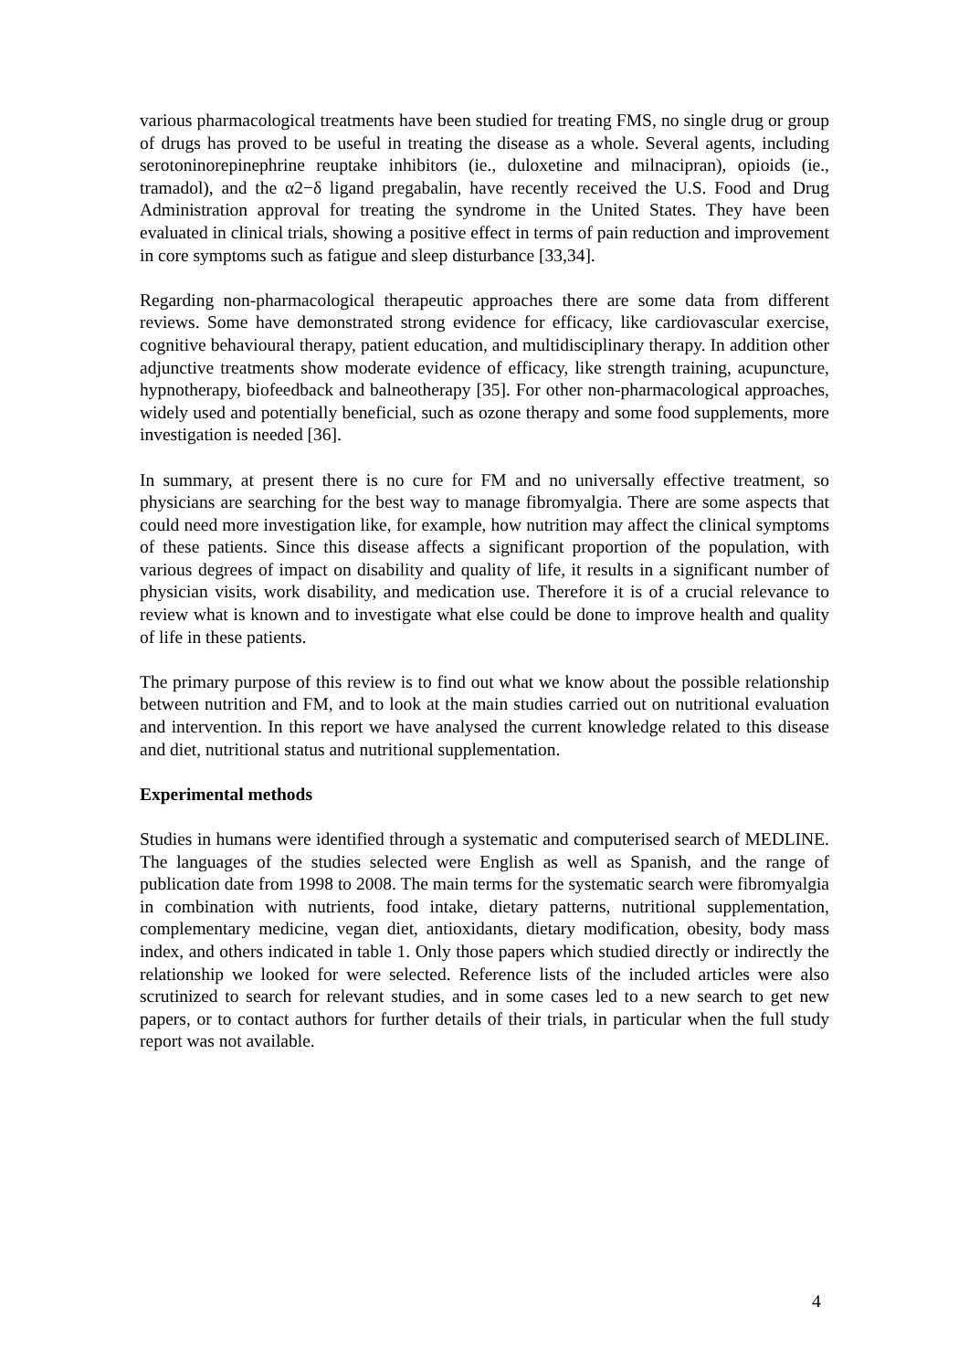various pharmacological treatments have been studied for treating FMS, no single drug or group of drugs has proved to be useful in treating the disease as a whole. Several agents, including serotoninorepinephrine reuptake inhibitors (ie., duloxetine and milnacipran), opioids (ie., tramadol), and the α2−δ ligand pregabalin, have recently received the U.S. Food and Drug Administration approval for treating the syndrome in the United States. They have been evaluated in clinical trials, showing a positive effect in terms of pain reduction and improvement in core symptoms such as fatigue and sleep disturbance [33,34].
Regarding non-pharmacological therapeutic approaches there are some data from different reviews. Some have demonstrated strong evidence for efficacy, like cardiovascular exercise, cognitive behavioural therapy, patient education, and multidisciplinary therapy. In addition other adjunctive treatments show moderate evidence of efficacy, like strength training, acupuncture, hypnotherapy, biofeedback and balneotherapy [35]. For other non-pharmacological approaches, widely used and potentially beneficial, such as ozone therapy and some food supplements, more investigation is needed [36].
In summary, at present there is no cure for FM and no universally effective treatment, so physicians are searching for the best way to manage fibromyalgia. There are some aspects that could need more investigation like, for example, how nutrition may affect the clinical symptoms of these patients. Since this disease affects a significant proportion of the population, with various degrees of impact on disability and quality of life, it results in a significant number of physician visits, work disability, and medication use. Therefore it is of a crucial relevance to review what is known and to investigate what else could be done to improve health and quality of life in these patients.
The primary purpose of this review is to find out what we know about the possible relationship between nutrition and FM, and to look at the main studies carried out on nutritional evaluation and intervention. In this report we have analysed the current knowledge related to this disease and diet, nutritional status and nutritional supplementation.
Experimental methods
Studies in humans were identified through a systematic and computerised search of MEDLINE. The languages of the studies selected were English as well as Spanish, and the range of publication date from 1998 to 2008. The main terms for the systematic search were fibromyalgia in combination with nutrients, food intake, dietary patterns, nutritional supplementation, complementary medicine, vegan diet, antioxidants, dietary modification, obesity, body mass index, and others indicated in table 1. Only those papers which studied directly or indirectly the relationship we looked for were selected. Reference lists of the included articles were also scrutinized to search for relevant studies, and in some cases led to a new search to get new papers, or to contact authors for further details of their trials, in particular when the full study report was not available.
4